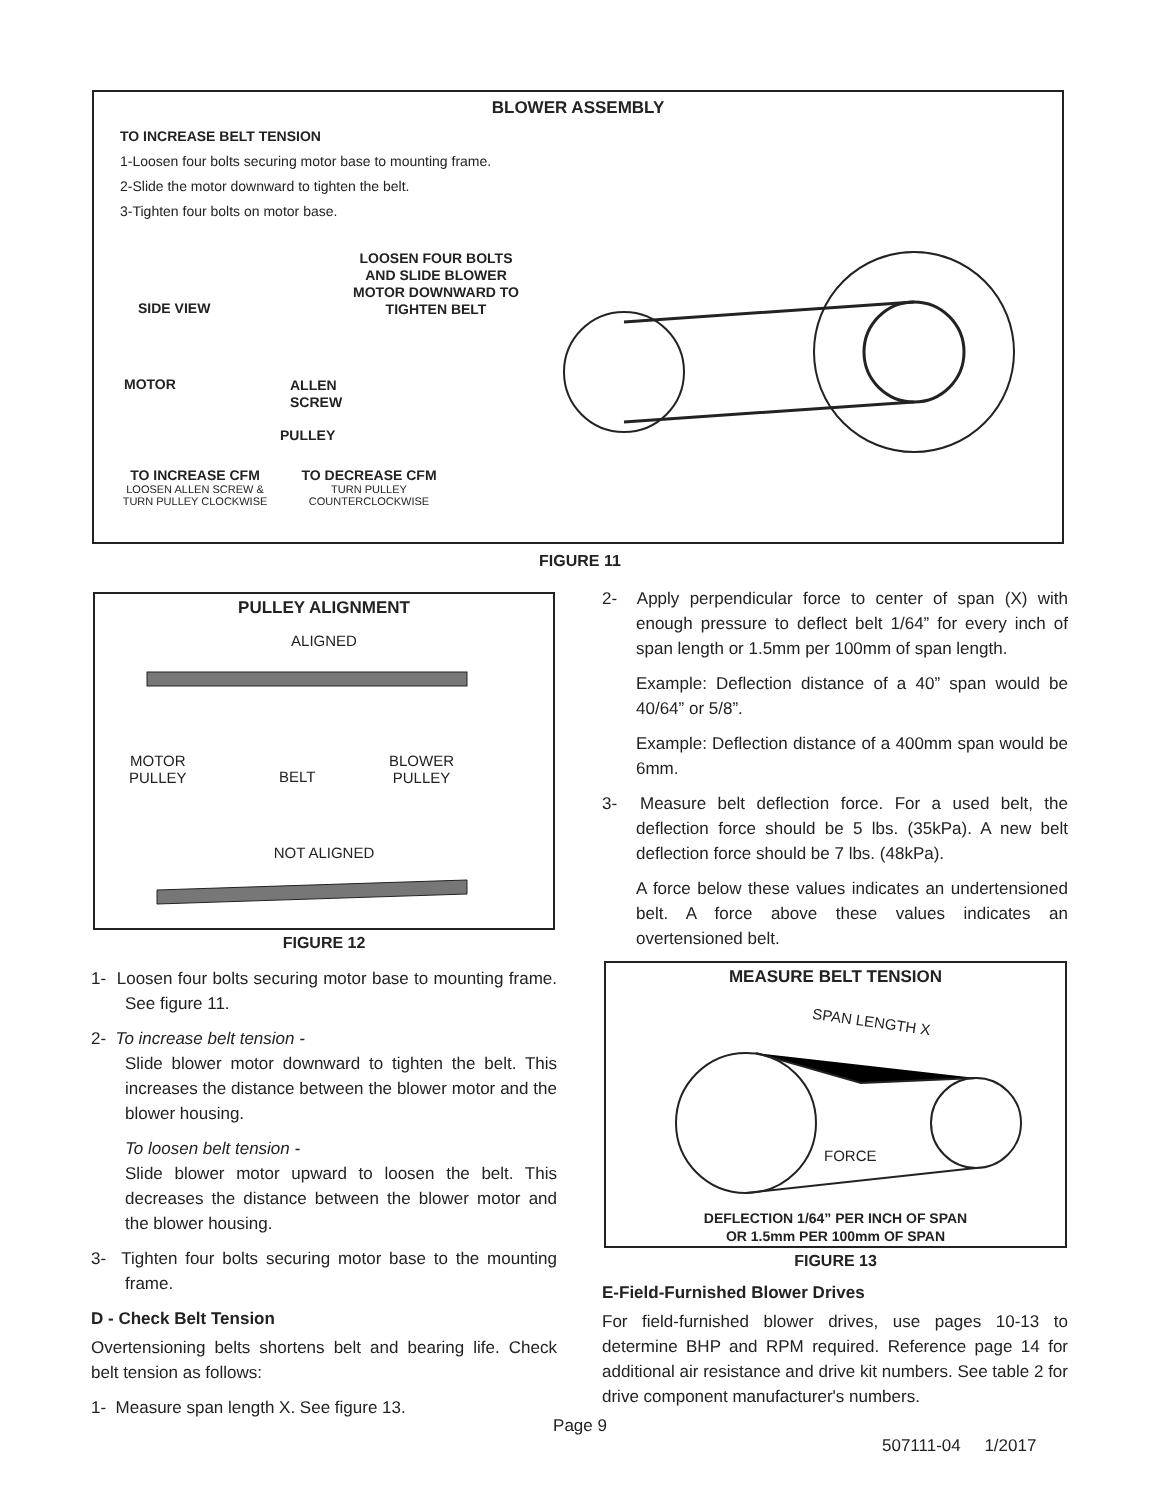BLOWER ASSEMBLY
TO INCREASE BELT TENSION
1-Loosen four bolts securing motor base to mounting frame.
2-Slide the motor downward to tighten the belt.
3-Tighten four bolts on motor base.
LOOSEN FOUR BOLTS AND SLIDE BLOWER MOTOR DOWNWARD TO TIGHTEN BELT
SIDE VIEW
MOTOR
ALLEN
SCREW
PULLEY
TO INCREASE CFM
LOOSEN ALLEN SCREW &
TURN PULLEY CLOCKWISE
TO DECREASE CFM
TURN PULLEY
COUNTERCLOCKWISE
FIGURE 11
PULLEY ALIGNMENT
ALIGNED
MOTOR
PULLEY
BELT
BLOWER
PULLEY
NOT ALIGNED
FIGURE 12
1- Loosen four bolts securing motor base to mounting frame. See figure 11.
2- To increase belt tension -
Slide blower motor downward to tighten the belt. This increases the distance between the blower motor and the blower housing.
To loosen belt tension -
Slide blower motor upward to loosen the belt. This decreases the distance between the blower motor and the blower housing.
3- Tighten four bolts securing motor base to the mounting frame.
D - Check Belt Tension
Overtensioning belts shortens belt and bearing life. Check belt tension as follows:
1- Measure span length X. See figure 13.
2- Apply perpendicular force to center of span (X) with enough pressure to deflect belt 1/64” for every inch of span length or 1.5mm per 100mm of span length.
Example: Deflection distance of a 40” span would be 40/64” or 5/8”.
Example: Deflection distance of a 400mm span would be 6mm.
3- Measure belt deflection force. For a used belt, the deflection force should be 5 lbs. (35kPa). A new belt deflection force should be 7 lbs. (48kPa).
A force below these values indicates an undertensioned belt. A force above these values indicates an overtensioned belt.
MEASURE BELT TENSION
SPAN LENGTH X
FORCE
DEFLECTION 1/64” PER INCH OF SPAN
OR 1.5mm PER 100mm OF SPAN
FIGURE 13
E-Field-Furnished Blower Drives
For field-furnished blower drives, use pages 10-13 to determine BHP and RPM required. Reference page 14 for additional air resistance and drive kit numbers. See table 2 for drive component manufacturer's numbers.
Page 9
507111-04 1/2017